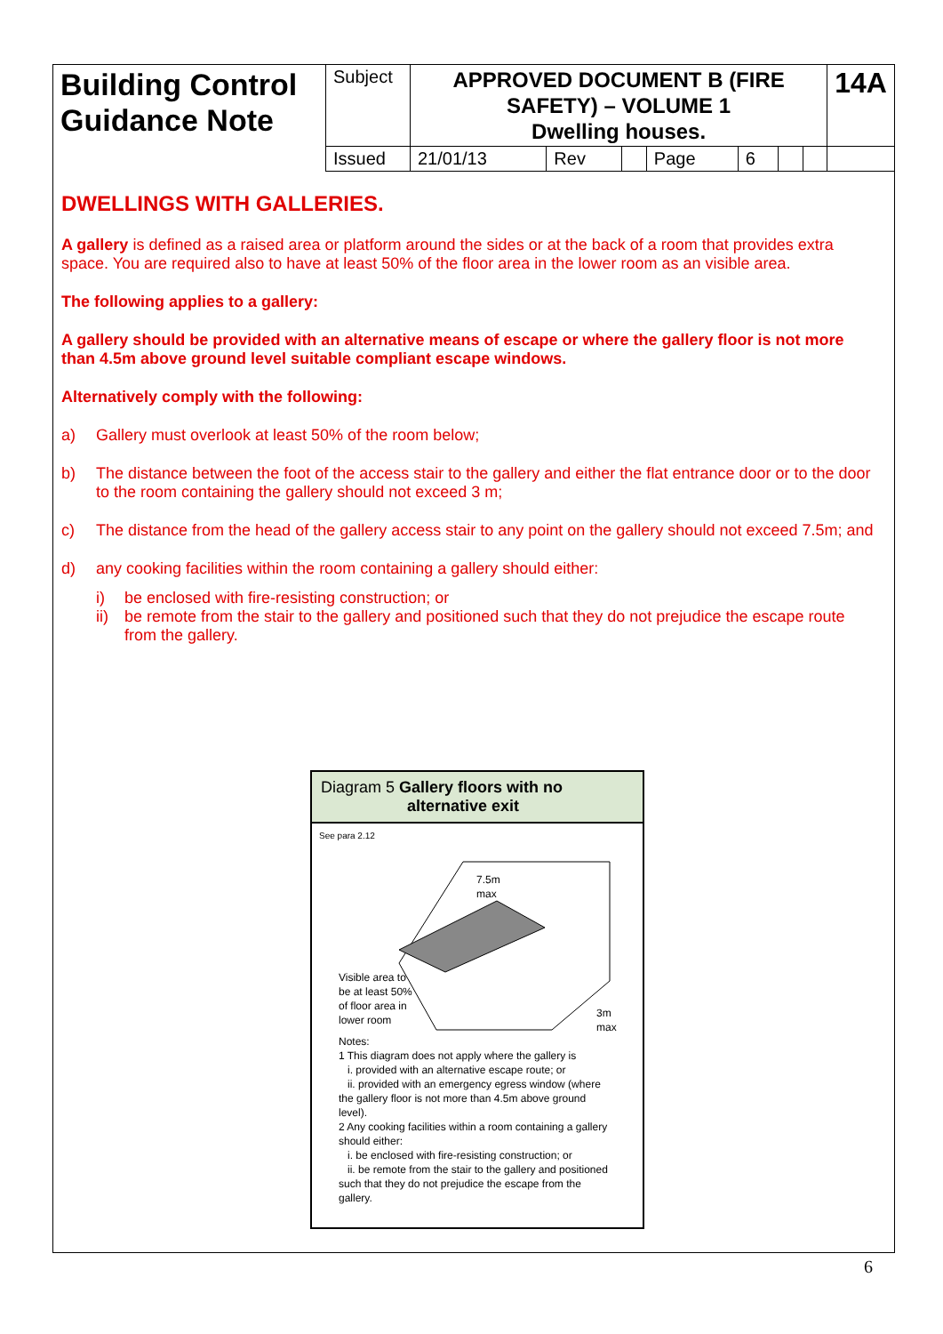| Building Control Guidance Note | Subject | APPROVED DOCUMENT B (FIRE SAFETY) – VOLUME 1 Dwelling houses. | | | | | | | 14A |
| | Issued | 21/01/13 | Rev | | Page | 6 | | | |
DWELLINGS WITH GALLERIES.
A gallery is defined as a raised area or platform around the sides or at the back of a room that provides extra space. You are required also to have at least 50% of the floor area in the lower room as an visible area.
The following applies to a gallery:
A gallery should be provided with an alternative means of escape or where the gallery floor is not more than 4.5m above ground level suitable compliant escape windows.
Alternatively comply with the following:
a) Gallery must overlook at least 50% of the room below;
b) The distance between the foot of the access stair to the gallery and either the flat entrance door or to the door to the room containing the gallery should not exceed 3 m;
c) The distance from the head of the gallery access stair to any point on the gallery should not exceed 7.5m; and
d) any cooking facilities within the room containing a gallery should either:
i) be enclosed with fire-resisting construction; or
ii) be remote from the stair to the gallery and positioned such that they do not prejudice the escape route from the gallery.
Diagram 5 Gallery floors with no
alternative exit
See para 2.12
7.5m
max
Visible area to
be at least 50%
of floor area in
lower room
3m
max
Notes:
1 This diagram does not apply where the gallery is
i. provided with an alternative escape route; or
ii. provided with an emergency egress window (where the gallery floor is not more than 4.5m above ground level).
2 Any cooking facilities within a room containing a gallery should either:
i. be enclosed with fire-resisting construction; or
ii. be remote from the stair to the gallery and positioned such that they do not prejudice the escape from the gallery.
6